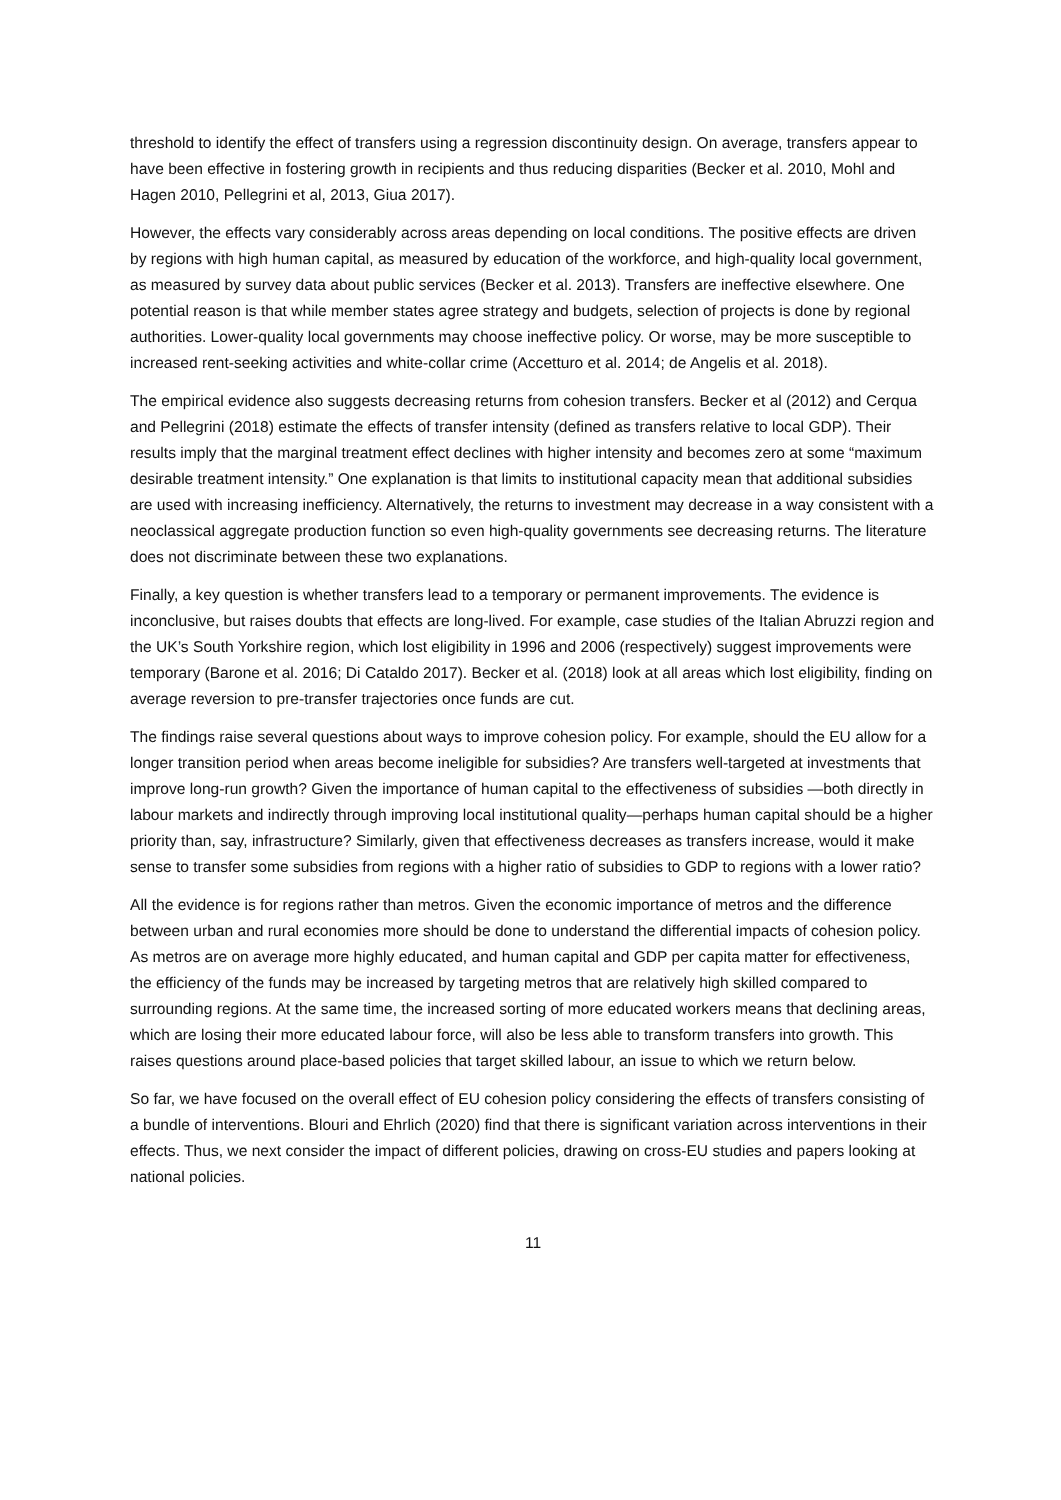threshold to identify the effect of transfers using a regression discontinuity design. On average, transfers appear to have been effective in fostering growth in recipients and thus reducing disparities (Becker et al. 2010, Mohl and Hagen 2010, Pellegrini et al, 2013, Giua 2017).
However, the effects vary considerably across areas depending on local conditions. The positive effects are driven by regions with high human capital, as measured by education of the workforce, and high-quality local government, as measured by survey data about public services (Becker et al. 2013). Transfers are ineffective elsewhere. One potential reason is that while member states agree strategy and budgets, selection of projects is done by regional authorities. Lower-quality local governments may choose ineffective policy. Or worse, may be more susceptible to increased rent-seeking activities and white-collar crime (Accetturo et al. 2014; de Angelis et al. 2018).
The empirical evidence also suggests decreasing returns from cohesion transfers. Becker et al (2012) and Cerqua and Pellegrini (2018) estimate the effects of transfer intensity (defined as transfers relative to local GDP). Their results imply that the marginal treatment effect declines with higher intensity and becomes zero at some “maximum desirable treatment intensity.” One explanation is that limits to institutional capacity mean that additional subsidies are used with increasing inefficiency. Alternatively, the returns to investment may decrease in a way consistent with a neoclassical aggregate production function so even high-quality governments see decreasing returns. The literature does not discriminate between these two explanations.
Finally, a key question is whether transfers lead to a temporary or permanent improvements. The evidence is inconclusive, but raises doubts that effects are long-lived. For example, case studies of the Italian Abruzzi region and the UK’s South Yorkshire region, which lost eligibility in 1996 and 2006 (respectively) suggest improvements were temporary (Barone et al. 2016; Di Cataldo 2017). Becker et al. (2018) look at all areas which lost eligibility, finding on average reversion to pre-transfer trajectories once funds are cut.
The findings raise several questions about ways to improve cohesion policy. For example, should the EU allow for a longer transition period when areas become ineligible for subsidies? Are transfers well-targeted at investments that improve long-run growth? Given the importance of human capital to the effectiveness of subsidies —both directly in labour markets and indirectly through improving local institutional quality—perhaps human capital should be a higher priority than, say, infrastructure? Similarly, given that effectiveness decreases as transfers increase, would it make sense to transfer some subsidies from regions with a higher ratio of subsidies to GDP to regions with a lower ratio?
All the evidence is for regions rather than metros. Given the economic importance of metros and the difference between urban and rural economies more should be done to understand the differential impacts of cohesion policy. As metros are on average more highly educated, and human capital and GDP per capita matter for effectiveness, the efficiency of the funds may be increased by targeting metros that are relatively high skilled compared to surrounding regions. At the same time, the increased sorting of more educated workers means that declining areas, which are losing their more educated labour force, will also be less able to transform transfers into growth. This raises questions around place-based policies that target skilled labour, an issue to which we return below.
So far, we have focused on the overall effect of EU cohesion policy considering the effects of transfers consisting of a bundle of interventions. Blouri and Ehrlich (2020) find that there is significant variation across interventions in their effects. Thus, we next consider the impact of different policies, drawing on cross-EU studies and papers looking at national policies.
11